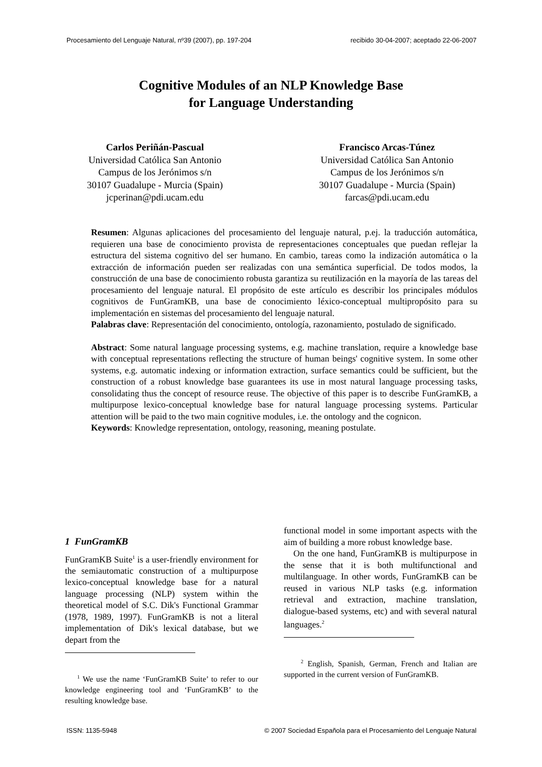Procesamiento del Lenguaje Natural, nº39 (2007), pp. 197-204 recibido 30-04-2007; aceptado 22-06-2007
Cognitive Modules of an NLP Knowledge Base
for Language Understanding
Carlos Periñán-Pascual
Universidad Católica San Antonio
Campus de los Jerónimos s/n
30107 Guadalupe - Murcia (Spain)
jcperinan@pdi.ucam.edu
Francisco Arcas-Túnez
Universidad Católica San Antonio
Campus de los Jerónimos s/n
30107 Guadalupe - Murcia (Spain)
farcas@pdi.ucam.edu
Resumen: Algunas aplicaciones del procesamiento del lenguaje natural, p.ej. la traducción automática, requieren una base de conocimiento provista de representaciones conceptuales que puedan reflejar la estructura del sistema cognitivo del ser humano. En cambio, tareas como la indización automática o la extracción de información pueden ser realizadas con una semántica superficial. De todos modos, la construcción de una base de conocimiento robusta garantiza su reutilización en la mayoría de las tareas del procesamiento del lenguaje natural. El propósito de este artículo es describir los principales módulos cognitivos de FunGramKB, una base de conocimiento léxico-conceptual multipropósito para su implementación en sistemas del procesamiento del lenguaje natural.
Palabras clave: Representación del conocimiento, ontología, razonamiento, postulado de significado.
Abstract: Some natural language processing systems, e.g. machine translation, require a knowledge base with conceptual representations reflecting the structure of human beings' cognitive system. In some other systems, e.g. automatic indexing or information extraction, surface semantics could be sufficient, but the construction of a robust knowledge base guarantees its use in most natural language processing tasks, consolidating thus the concept of resource reuse. The objective of this paper is to describe FunGramKB, a multipurpose lexico-conceptual knowledge base for natural language processing systems. Particular attention will be paid to the two main cognitive modules, i.e. the ontology and the cognicon.
Keywords: Knowledge representation, ontology, reasoning, meaning postulate.
1 FunGramKB
FunGramKB Suite<sup>1</sup> is a user-friendly environment for the semiautomatic construction of a multipurpose lexico-conceptual knowledge base for a natural language processing (NLP) system within the theoretical model of S.C. Dik's Functional Grammar (1978, 1989, 1997). FunGramKB is not a literal implementation of Dik's lexical database, but we depart from the
<sup>1</sup> We use the name ‘FunGramKB Suite’ to refer to our knowledge engineering tool and ‘FunGramKB’ to the resulting knowledge base.
functional model in some important aspects with the aim of building a more robust knowledge base.
On the one hand, FunGramKB is multipurpose in the sense that it is both multifunctional and multilanguage. In other words, FunGramKB can be reused in various NLP tasks (e.g. information retrieval and extraction, machine translation, dialogue-based systems, etc) and with several natural languages.<sup>2</sup>
<sup>2</sup> English, Spanish, German, French and Italian are supported in the current version of FunGramKB.
ISSN: 1135-5948 © 2007 Sociedad Española para el Procesamiento del Lenguaje Natural